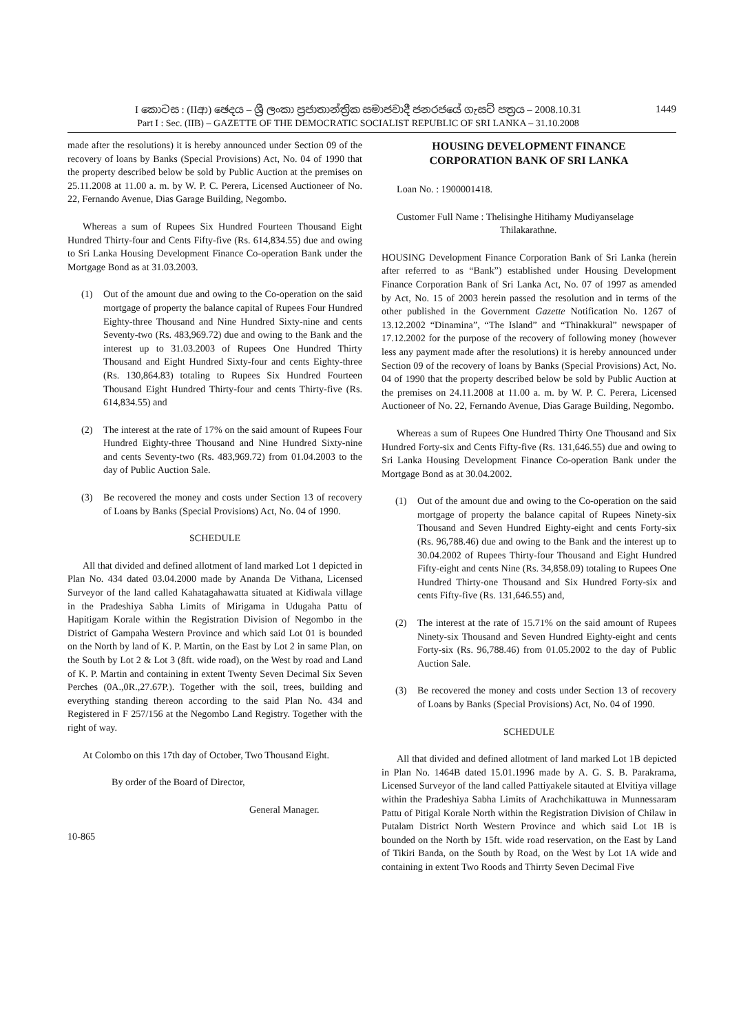I කොටස : (IIආ) ඡෙදය – ශ්‍රී ලංකා ප්‍රජාතාන්ත්‍රික සමාජවාදී ජනරජයේ ගැසට් පත්‍රය – 2008.10.31
Part I : Sec. (IIB) – GAZETTE OF THE DEMOCRATIC SOCIALIST REPUBLIC OF SRI LANKA – 31.10.2008
1449
made after the resolutions) it is hereby announced under Section 09 of the recovery of loans by Banks (Special Provisions) Act, No. 04 of 1990 that the property described below be sold by Public Auction at the premises on 25.11.2008 at 11.00 a. m. by W. P. C. Perera, Licensed Auctioneer of No. 22, Fernando Avenue, Dias Garage Building, Negombo.
Whereas a sum of Rupees Six Hundred Fourteen Thousand Eight Hundred Thirty-four and Cents Fifty-five (Rs. 614,834.55) due and owing to Sri Lanka Housing Development Finance Co-operation Bank under the Mortgage Bond as at 31.03.2003.
(1) Out of the amount due and owing to the Co-operation on the said mortgage of property the balance capital of Rupees Four Hundred Eighty-three Thousand and Nine Hundred Sixty-nine and cents Seventy-two (Rs. 483,969.72) due and owing to the Bank and the interest up to 31.03.2003 of Rupees One Hundred Thirty Thousand and Eight Hundred Sixty-four and cents Eighty-three (Rs. 130,864.83) totaling to Rupees Six Hundred Fourteen Thousand Eight Hundred Thirty-four and cents Thirty-five (Rs. 614,834.55) and
(2) The interest at the rate of 17% on the said amount of Rupees Four Hundred Eighty-three Thousand and Nine Hundred Sixty-nine and cents Seventy-two (Rs. 483,969.72) from 01.04.2003 to the day of Public Auction Sale.
(3) Be recovered the money and costs under Section 13 of recovery of Loans by Banks (Special Provisions) Act, No. 04 of 1990.
SCHEDULE
All that divided and defined allotment of land marked Lot 1 depicted in Plan No. 434 dated 03.04.2000 made by Ananda De Vithana, Licensed Surveyor of the land called Kahatagahawatta situated at Kidiwala village in the Pradeshiya Sabha Limits of Mirigama in Udugaha Pattu of Hapitigam Korale within the Registration Division of Negombo in the District of Gampaha Western Province and which said Lot 01 is bounded on the North by land of K. P. Martin, on the East by Lot 2 in same Plan, on the South by Lot 2 & Lot 3 (8ft. wide road), on the West by road and Land of K. P. Martin and containing in extent Twenty Seven Decimal Six Seven Perches (0A.,0R.,27.67P.). Together with the soil, trees, building and everything standing thereon according to the said Plan No. 434 and Registered in F 257/156 at the Negombo Land Registry. Together with the right of way.
At Colombo on this 17th day of October, Two Thousand Eight.
By order of the Board of Director,
General Manager.
10-865
HOUSING DEVELOPMENT FINANCE
CORPORATION BANK OF SRI LANKA
Loan No. : 1900001418.
Customer Full Name : Thelisinghe Hitihamy Mudiyanselage
Thilakarathne.
HOUSING Development Finance Corporation Bank of Sri Lanka (herein after referred to as “Bank”) established under Housing Development Finance Corporation Bank of Sri Lanka Act, No. 07 of 1997 as amended by Act, No. 15 of 2003 herein passed the resolution and in terms of the other published in the Government Gazette Notification No. 1267 of 13.12.2002 “Dinamina”, “The Island” and “Thinakkural” newspaper of 17.12.2002 for the purpose of the recovery of following money (however less any payment made after the resolutions) it is hereby announced under Section 09 of the recovery of loans by Banks (Special Provisions) Act, No. 04 of 1990 that the property described below be sold by Public Auction at the premises on 24.11.2008 at 11.00 a. m. by W. P. C. Perera, Licensed Auctioneer of No. 22, Fernando Avenue, Dias Garage Building, Negombo.
Whereas a sum of Rupees One Hundred Thirty One Thousand and Six Hundred Forty-six and Cents Fifty-five (Rs. 131,646.55) due and owing to Sri Lanka Housing Development Finance Co-operation Bank under the Mortgage Bond as at 30.04.2002.
(1) Out of the amount due and owing to the Co-operation on the said mortgage of property the balance capital of Rupees Ninety-six Thousand and Seven Hundred Eighty-eight and cents Forty-six (Rs. 96,788.46) due and owing to the Bank and the interest up to 30.04.2002 of Rupees Thirty-four Thousand and Eight Hundred Fifty-eight and cents Nine (Rs. 34,858.09) totaling to Rupees One Hundred Thirty-one Thousand and Six Hundred Forty-six and cents Fifty-five (Rs. 131,646.55) and,
(2) The interest at the rate of 15.71% on the said amount of Rupees Ninety-six Thousand and Seven Hundred Eighty-eight and cents Forty-six (Rs. 96,788.46) from 01.05.2002 to the day of Public Auction Sale.
(3) Be recovered the money and costs under Section 13 of recovery of Loans by Banks (Special Provisions) Act, No. 04 of 1990.
SCHEDULE
All that divided and defined allotment of land marked Lot 1B depicted in Plan No. 1464B dated 15.01.1996 made by A. G. S. B. Parakrama, Licensed Surveyor of the land called Pattiyakele sitauted at Elvitiya village within the Pradeshiya Sabha Limits of Arachchikattuwa in Munnessaram Pattu of Pitigal Korale North within the Registration Division of Chilaw in Putalam District North Western Province and which said Lot 1B is bounded on the North by 15ft. wide road reservation, on the East by Land of Tikiri Banda, on the South by Road, on the West by Lot 1A wide and containing in extent Two Roods and Thirrty Seven Decimal Five